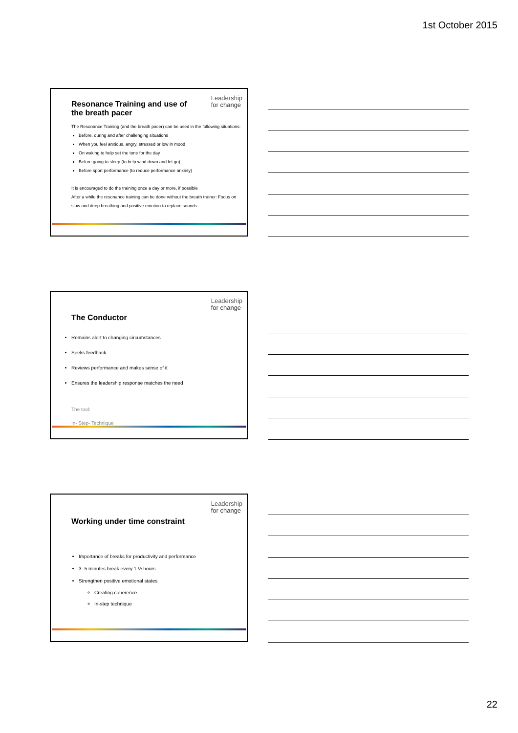1st October 2015
Leadership
for change
Resonance Training and use of the breath pacer
The Resonance Training (and the breath pacer) can be used in the following situations:
Before, during and after challenging situations
When you feel anxious, angry, stressed or low in mood
On waking to help set the tone for the day
Before going to sleep (to help wind down and let go)
Before sport performance (to reduce performance anxiety)
It is encouraged to do the training once a day or more, if possible
After a while the resonance training can be done without the breath trainer: Focus on slow and deep breathing and positive emotion to replace sounds
Leadership
for change
The Conductor
Remains alert to changing circumstances
Seeks feedback
Reviews performance and makes sense of it
Ensures the leadership response matches the need
The tool:
In- Step- Technique
Leadership
for change
Working under time constraint
Importance of breaks for productivity and performance
3- 5 minutes break every 1 ½ hours
Strengthen positive emotional states
Creating coherence
In-step technique
22